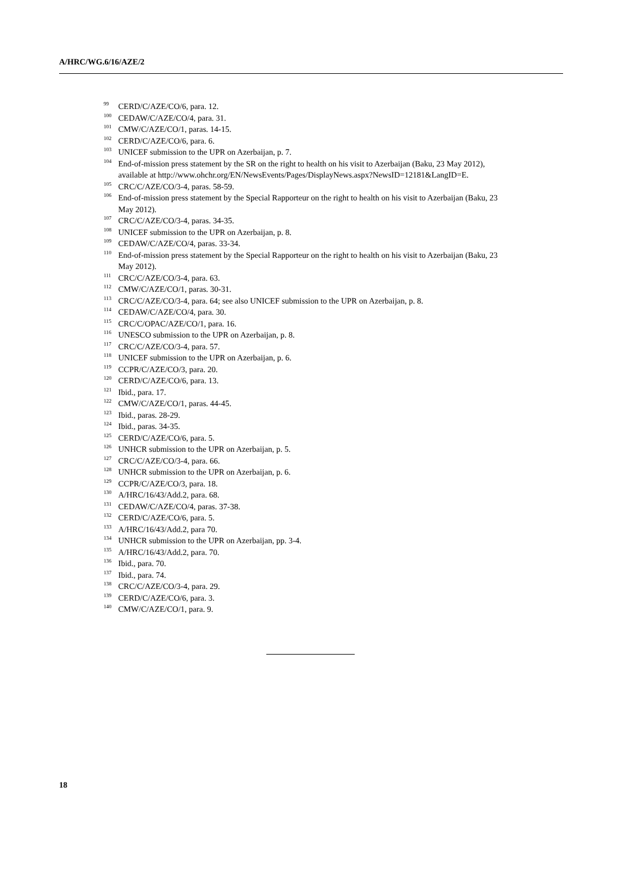A/HRC/WG.6/16/AZE/2
<sup>99</sup> CERD/C/AZE/CO/6, para. 12.
<sup>100</sup> CEDAW/C/AZE/CO/4, para. 31.
<sup>101</sup> CMW/C/AZE/CO/1, paras. 14-15.
<sup>102</sup> CERD/C/AZE/CO/6, para. 6.
<sup>103</sup> UNICEF submission to the UPR on Azerbaijan, p. 7.
<sup>104</sup> End-of-mission press statement by the SR on the right to health on his visit to Azerbaijan (Baku, 23 May 2012), available at http://www.ohchr.org/EN/NewsEvents/Pages/DisplayNews.aspx?NewsID=12181&LangID=E.
<sup>105</sup> CRC/C/AZE/CO/3-4, paras. 58-59.
<sup>106</sup> End-of-mission press statement by the Special Rapporteur on the right to health on his visit to Azerbaijan (Baku, 23 May 2012).
<sup>107</sup> CRC/C/AZE/CO/3-4, paras. 34-35.
<sup>108</sup> UNICEF submission to the UPR on Azerbaijan, p. 8.
<sup>109</sup> CEDAW/C/AZE/CO/4, paras. 33-34.
<sup>110</sup> End-of-mission press statement by the Special Rapporteur on the right to health on his visit to Azerbaijan (Baku, 23 May 2012).
<sup>111</sup> CRC/C/AZE/CO/3-4, para. 63.
<sup>112</sup> CMW/C/AZE/CO/1, paras. 30-31.
<sup>113</sup> CRC/C/AZE/CO/3-4, para. 64; see also UNICEF submission to the UPR on Azerbaijan, p. 8.
<sup>114</sup> CEDAW/C/AZE/CO/4, para. 30.
<sup>115</sup> CRC/C/OPAC/AZE/CO/1, para. 16.
<sup>116</sup> UNESCO submission to the UPR on Azerbaijan, p. 8.
<sup>117</sup> CRC/C/AZE/CO/3-4, para. 57.
<sup>118</sup> UNICEF submission to the UPR on Azerbaijan, p. 6.
<sup>119</sup> CCPR/C/AZE/CO/3, para. 20.
<sup>120</sup> CERD/C/AZE/CO/6, para. 13.
<sup>121</sup> Ibid., para. 17.
<sup>122</sup> CMW/C/AZE/CO/1, paras. 44-45.
<sup>123</sup> Ibid., paras. 28-29.
<sup>124</sup> Ibid., paras. 34-35.
<sup>125</sup> CERD/C/AZE/CO/6, para. 5.
<sup>126</sup> UNHCR submission to the UPR on Azerbaijan, p. 5.
<sup>127</sup> CRC/C/AZE/CO/3-4, para. 66.
<sup>128</sup> UNHCR submission to the UPR on Azerbaijan, p. 6.
<sup>129</sup> CCPR/C/AZE/CO/3, para. 18.
<sup>130</sup> A/HRC/16/43/Add.2, para. 68.
<sup>131</sup> CEDAW/C/AZE/CO/4, paras. 37-38.
<sup>132</sup> CERD/C/AZE/CO/6, para. 5.
<sup>133</sup> A/HRC/16/43/Add.2, para 70.
<sup>134</sup> UNHCR submission to the UPR on Azerbaijan, pp. 3-4.
<sup>135</sup> A/HRC/16/43/Add.2, para. 70.
<sup>136</sup> Ibid., para. 70.
<sup>137</sup> Ibid., para. 74.
<sup>138</sup> CRC/C/AZE/CO/3-4, para. 29.
<sup>139</sup> CERD/C/AZE/CO/6, para. 3.
<sup>140</sup> CMW/C/AZE/CO/1, para. 9.
18